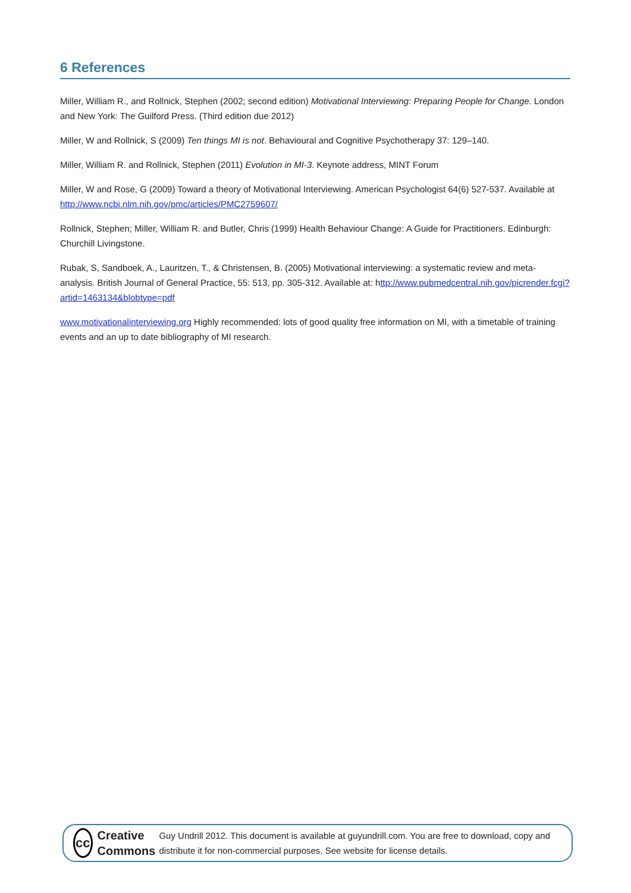6 References
Miller, William R., and Rollnick, Stephen (2002; second edition) Motivational Interviewing: Preparing People for Change. London and New York: The Guilford Press. (Third edition due 2012)
Miller, W and Rollnick, S (2009) Ten things MI is not. Behavioural and Cognitive Psychotherapy 37: 129–140.
Miller, William R. and Rollnick, Stephen (2011) Evolution in MI-3. Keynote address, MINT Forum
Miller, W and Rose, G (2009) Toward a theory of Motivational Interviewing. American Psychologist 64(6) 527-537. Available at http://www.ncbi.nlm.nih.gov/pmc/articles/PMC2759607/
Rollnick, Stephen; Miller, William R. and Butler, Chris (1999) Health Behaviour Change: A Guide for Practitioners. Edinburgh: Churchill Livingstone.
Rubak, S, Sandboek, A., Lauritzen, T., & Christensen, B. (2005) Motivational interviewing: a systematic review and meta-analysis. British Journal of General Practice, 55: 513, pp. 305-312. Available at: http://www.pubmedcentral.nih.gov/picrender.fcgi?artid=1463134&blobtype=pdf
www.motivationalinterviewing.org Highly recommended: lots of good quality free information on MI, with a timetable of training events and an up to date bibliography of MI research.
cc
Creative
Commons
Guy Undrill 2012. This document is available at guyundrill.com. You are free to download, copy and distribute it for non-commercial purposes. See website for license details.